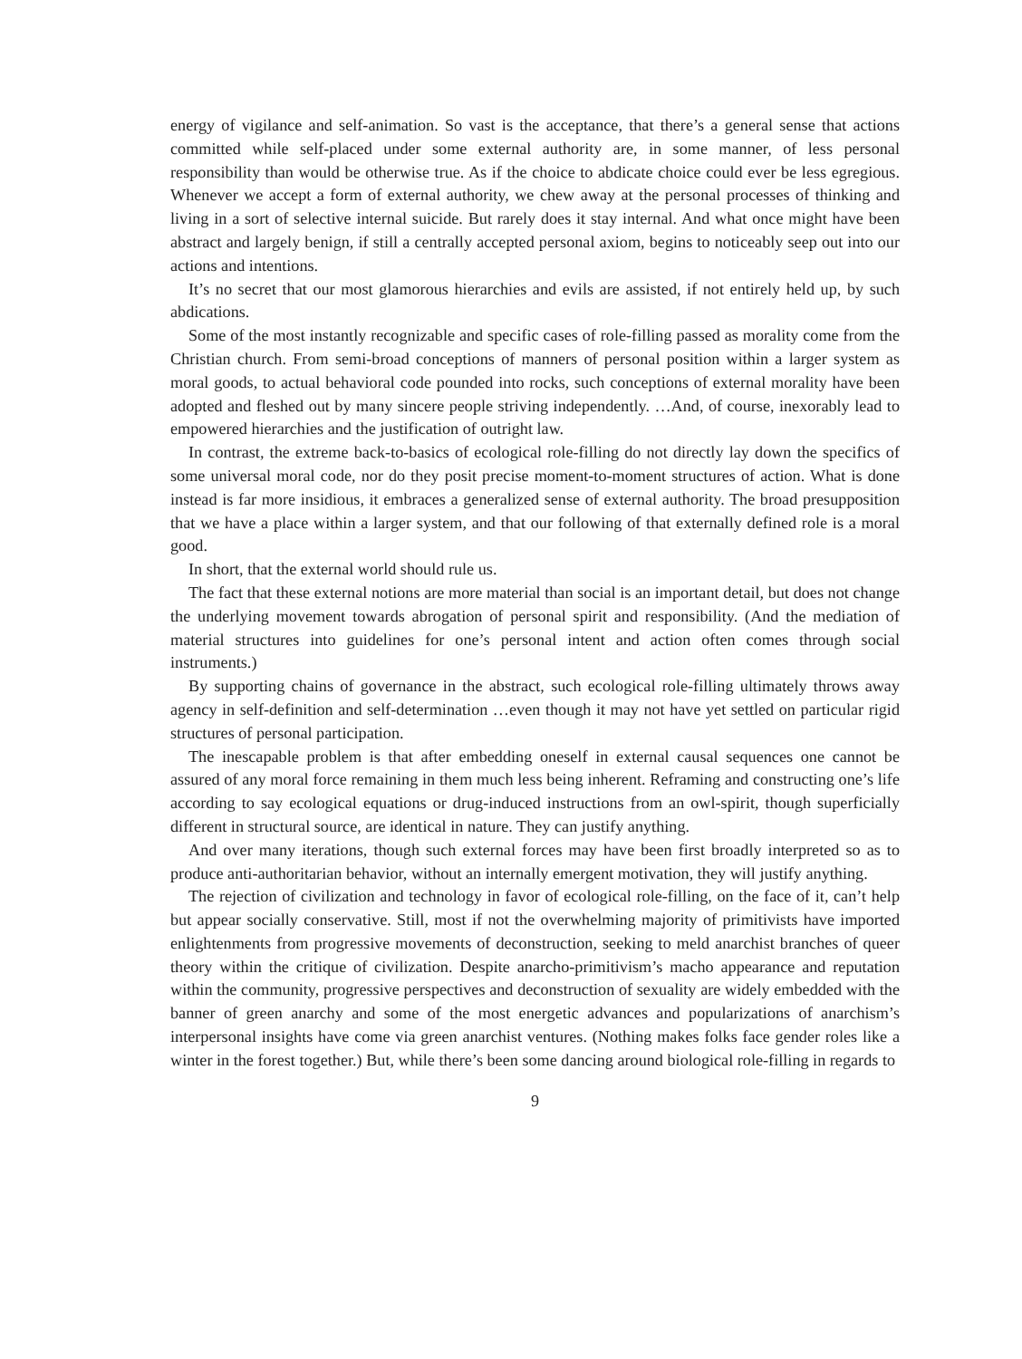energy of vigilance and self-animation. So vast is the acceptance, that there’s a general sense that actions committed while self-placed under some external authority are, in some manner, of less personal responsibility than would be otherwise true. As if the choice to abdicate choice could ever be less egregious. Whenever we accept a form of external authority, we chew away at the personal processes of thinking and living in a sort of selective internal suicide. But rarely does it stay internal. And what once might have been abstract and largely benign, if still a centrally accepted personal axiom, begins to noticeably seep out into our actions and intentions.
It’s no secret that our most glamorous hierarchies and evils are assisted, if not entirely held up, by such abdications.
Some of the most instantly recognizable and specific cases of role-filling passed as morality come from the Christian church. From semi-broad conceptions of manners of personal position within a larger system as moral goods, to actual behavioral code pounded into rocks, such conceptions of external morality have been adopted and fleshed out by many sincere people striving independently. …And, of course, inexorably lead to empowered hierarchies and the justification of outright law.
In contrast, the extreme back-to-basics of ecological role-filling do not directly lay down the specifics of some universal moral code, nor do they posit precise moment-to-moment structures of action. What is done instead is far more insidious, it embraces a generalized sense of external authority. The broad presupposition that we have a place within a larger system, and that our following of that externally defined role is a moral good.
In short, that the external world should rule us.
The fact that these external notions are more material than social is an important detail, but does not change the underlying movement towards abrogation of personal spirit and responsibility. (And the mediation of material structures into guidelines for one’s personal intent and action often comes through social instruments.)
By supporting chains of governance in the abstract, such ecological role-filling ultimately throws away agency in self-definition and self-determination …even though it may not have yet settled on particular rigid structures of personal participation.
The inescapable problem is that after embedding oneself in external causal sequences one cannot be assured of any moral force remaining in them much less being inherent. Reframing and constructing one’s life according to say ecological equations or drug-induced instructions from an owl-spirit, though superficially different in structural source, are identical in nature. They can justify anything.
And over many iterations, though such external forces may have been first broadly interpreted so as to produce anti-authoritarian behavior, without an internally emergent motivation, they will justify anything.
The rejection of civilization and technology in favor of ecological role-filling, on the face of it, can’t help but appear socially conservative. Still, most if not the overwhelming majority of primitivists have imported enlightenments from progressive movements of deconstruction, seeking to meld anarchist branches of queer theory within the critique of civilization. Despite anarcho-primitivism’s macho appearance and reputation within the community, progressive perspectives and deconstruction of sexuality are widely embedded with the banner of green anarchy and some of the most energetic advances and popularizations of anarchism’s interpersonal insights have come via green anarchist ventures. (Nothing makes folks face gender roles like a winter in the forest together.) But, while there’s been some dancing around biological role-filling in regards to
9